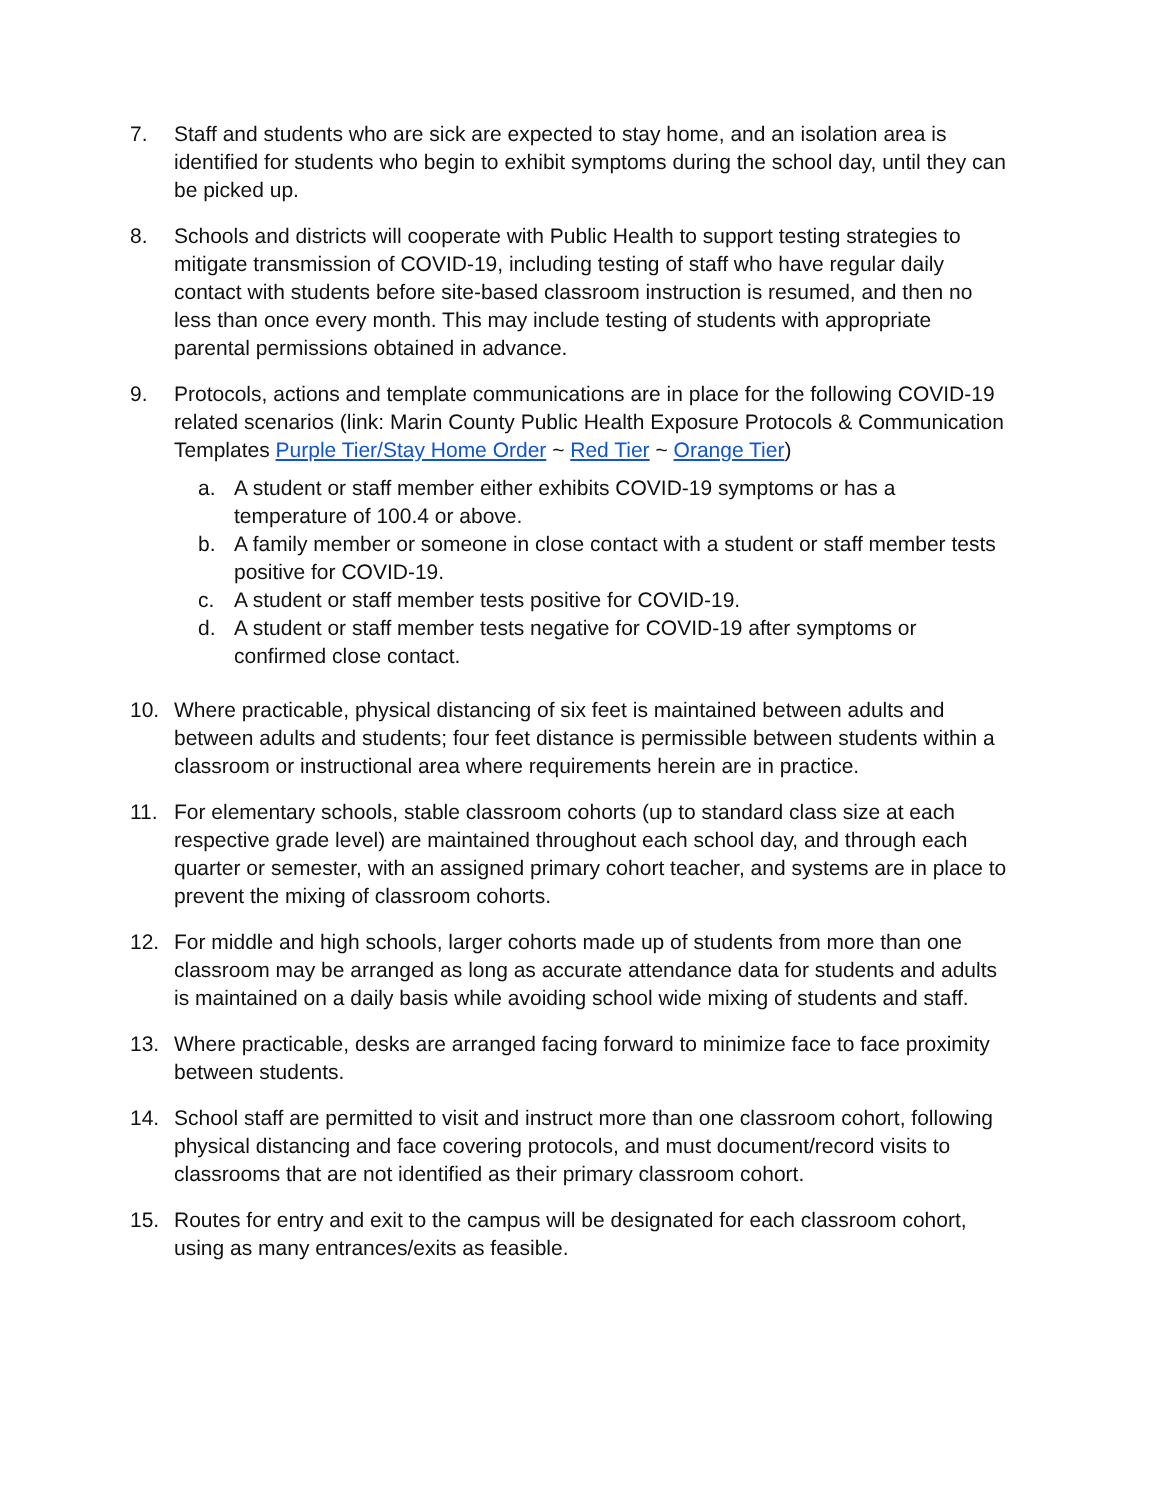7. Staff and students who are sick are expected to stay home, and an isolation area is identified for students who begin to exhibit symptoms during the school day, until they can be picked up.
8. Schools and districts will cooperate with Public Health to support testing strategies to mitigate transmission of COVID-19, including testing of staff who have regular daily contact with students before site-based classroom instruction is resumed, and then no less than once every month. This may include testing of students with appropriate parental permissions obtained in advance.
9. Protocols, actions and template communications are in place for the following COVID-19 related scenarios (link: Marin County Public Health Exposure Protocols & Communication Templates Purple Tier/Stay Home Order ~ Red Tier ~ Orange Tier)
a. A student or staff member either exhibits COVID-19 symptoms or has a temperature of 100.4 or above.
b. A family member or someone in close contact with a student or staff member tests positive for COVID-19.
c. A student or staff member tests positive for COVID-19.
d. A student or staff member tests negative for COVID-19 after symptoms or confirmed close contact.
10. Where practicable, physical distancing of six feet is maintained between adults and between adults and students; four feet distance is permissible between students within a classroom or instructional area where requirements herein are in practice.
11. For elementary schools, stable classroom cohorts (up to standard class size at each respective grade level) are maintained throughout each school day, and through each quarter or semester, with an assigned primary cohort teacher, and systems are in place to prevent the mixing of classroom cohorts.
12. For middle and high schools, larger cohorts made up of students from more than one classroom may be arranged as long as accurate attendance data for students and adults is maintained on a daily basis while avoiding school wide mixing of students and staff.
13. Where practicable, desks are arranged facing forward to minimize face to face proximity between students.
14. School staff are permitted to visit and instruct more than one classroom cohort, following physical distancing and face covering protocols, and must document/record visits to classrooms that are not identified as their primary classroom cohort.
15. Routes for entry and exit to the campus will be designated for each classroom cohort, using as many entrances/exits as feasible.